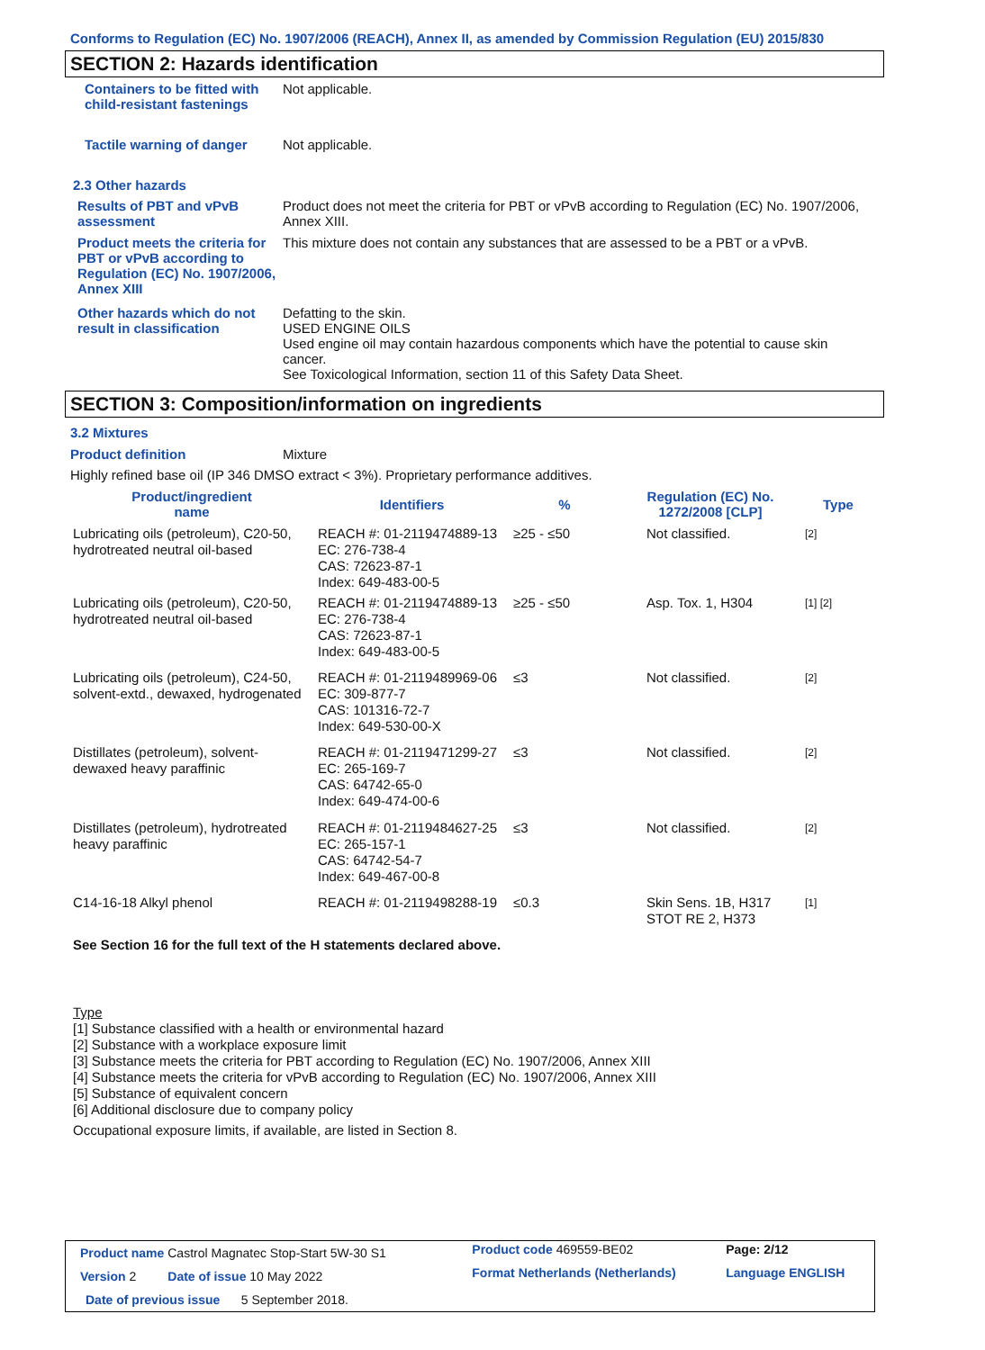Conforms to Regulation (EC) No. 1907/2006 (REACH), Annex II, as amended by Commission Regulation (EU) 2015/830
SECTION 2: Hazards identification
Containers to be fitted with child-resistant fastenings
Not applicable.
Tactile warning of danger
Not applicable.
2.3 Other hazards
Results of PBT and vPvB assessment
Product does not meet the criteria for PBT or vPvB according to Regulation (EC) No. 1907/2006, Annex XIII.
Product meets the criteria for PBT or vPvB according to Regulation (EC) No. 1907/2006, Annex XIII
This mixture does not contain any substances that are assessed to be a PBT or a vPvB.
Other hazards which do not result in classification
Defatting to the skin.
USED ENGINE OILS
Used engine oil may contain hazardous components which have the potential to cause skin cancer.
See Toxicological Information, section 11 of this Safety Data Sheet.
SECTION 3: Composition/information on ingredients
3.2 Mixtures
Product definition Mixture
Highly refined base oil (IP 346 DMSO extract < 3%). Proprietary performance additives.
| Product/ingredient name | Identifiers | % | Regulation (EC) No. 1272/2008 [CLP] | Type |
| --- | --- | --- | --- | --- |
| Lubricating oils (petroleum), C20-50, hydrotreated neutral oil-based | REACH #: 01-2119474889-13 EC: 276-738-4 CAS: 72623-87-1 Index: 649-483-00-5 | ≥25 - ≤50 | Not classified. | [2] |
| Lubricating oils (petroleum), C20-50, hydrotreated neutral oil-based | REACH #: 01-2119474889-13 EC: 276-738-4 CAS: 72623-87-1 Index: 649-483-00-5 | ≥25 - ≤50 | Asp. Tox. 1, H304 | [1] [2] |
| Lubricating oils (petroleum), C24-50, solvent-extd., dewaxed, hydrogenated | REACH #: 01-2119489969-06 EC: 309-877-7 CAS: 101316-72-7 Index: 649-530-00-X | ≤3 | Not classified. | [2] |
| Distillates (petroleum), solvent-dewaxed heavy paraffinic | REACH #: 01-2119471299-27 EC: 265-169-7 CAS: 64742-65-0 Index: 649-474-00-6 | ≤3 | Not classified. | [2] |
| Distillates (petroleum), hydrotreated heavy paraffinic | REACH #: 01-2119484627-25 EC: 265-157-1 CAS: 64742-54-7 Index: 649-467-00-8 | ≤3 | Not classified. | [2] |
| C14-16-18 Alkyl phenol | REACH #: 01-2119498288-19 | ≤0.3 | Skin Sens. 1B, H317 STOT RE 2, H373 | [1] |
See Section 16 for the full text of the H statements declared above.
Type
[1] Substance classified with a health or environmental hazard
[2] Substance with a workplace exposure limit
[3] Substance meets the criteria for PBT according to Regulation (EC) No. 1907/2006, Annex XIII
[4] Substance meets the criteria for vPvB according to Regulation (EC) No. 1907/2006, Annex XIII
[5] Substance of equivalent concern
[6] Additional disclosure due to company policy
Occupational exposure limits, if available, are listed in Section 8.
| Product name Castrol Magnatec Stop-Start 5W-30 S1 | Product code 469559-BE02 | Page: 2/12 |
| Version 2 Date of issue 10 May 2022 | Format Netherlands (Netherlands) | Language ENGLISH |
| Date of previous issue 5 September 2018. | | |